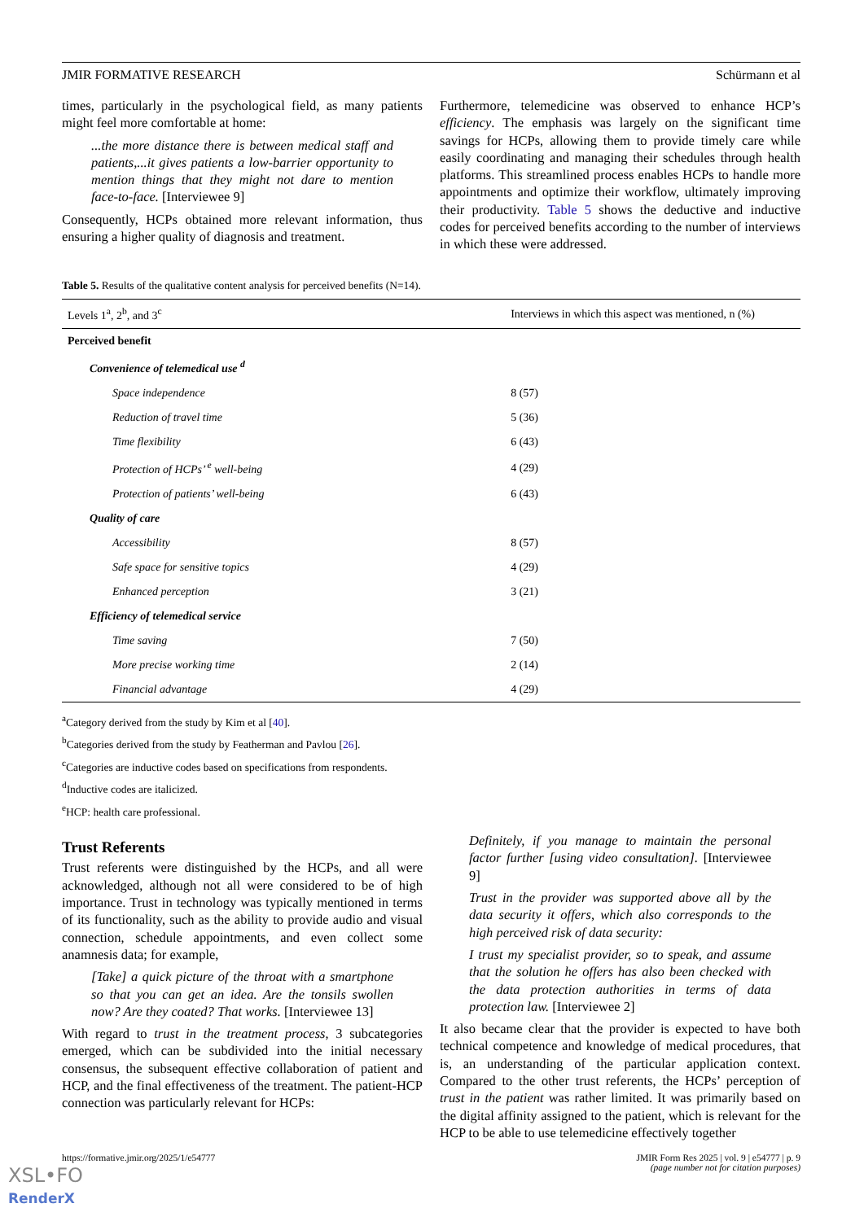JMIR FORMATIVE RESEARCH Schürmann et al
times, particularly in the psychological field, as many patients might feel more comfortable at home:
...the more distance there is between medical staff and patients,...it gives patients a low-barrier opportunity to mention things that they might not dare to mention face-to-face. [Interviewee 9]
Consequently, HCPs obtained more relevant information, thus ensuring a higher quality of diagnosis and treatment.
Furthermore, telemedicine was observed to enhance HCP’s efficiency. The emphasis was largely on the significant time savings for HCPs, allowing them to provide timely care while easily coordinating and managing their schedules through health platforms. This streamlined process enables HCPs to handle more appointments and optimize their workflow, ultimately improving their productivity. Table 5 shows the deductive and inductive codes for perceived benefits according to the number of interviews in which these were addressed.
Table 5. Results of the qualitative content analysis for perceived benefits (N=14).
| Levels 1<sup>a</sup>, 2<sup>b</sup>, and 3<sup>c</sup> | Interviews in which this aspect was mentioned, n (%) |
| --- | --- |
| Perceived benefit | |
| Convenience of telemedical use <sup>d</sup> | |
| Space independence | 8 (57) |
| Reduction of travel time | 5 (36) |
| Time flexibility | 6 (43) |
| Protection of HCPs’ <sup>e</sup> well-being | 4 (29) |
| Protection of patients’ well-being | 6 (43) |
| Quality of care | |
| Accessibility | 8 (57) |
| Safe space for sensitive topics | 4 (29) |
| Enhanced perception | 3 (21) |
| Efficiency of telemedical service | |
| Time saving | 7 (50) |
| More precise working time | 2 (14) |
| Financial advantage | 4 (29) |
<sup>a</sup> Category derived from the study by Kim et al [40].
<sup>b</sup> Categories derived from the study by Featherman and Pavlou [26].
<sup>c</sup> Categories are inductive codes based on specifications from respondents.
<sup>d</sup> Inductive codes are italicized.
<sup>e</sup> HCP: health care professional.
Trust Referents
Trust referents were distinguished by the HCPs, and all were acknowledged, although not all were considered to be of high importance. Trust in technology was typically mentioned in terms of its functionality, such as the ability to provide audio and visual connection, schedule appointments, and even collect some anamnesis data; for example,
[Take] a quick picture of the throat with a smartphone so that you can get an idea. Are the tonsils swollen now? Are they coated? That works. [Interviewee 13]
With regard to trust in the treatment process, 3 subcategories emerged, which can be subdivided into the initial necessary consensus, the subsequent effective collaboration of patient and HCP, and the final effectiveness of the treatment. The patient-HCP connection was particularly relevant for HCPs:
Definitely, if you manage to maintain the personal factor further [using video consultation]. [Interviewee 9]
Trust in the provider was supported above all by the data security it offers, which also corresponds to the high perceived risk of data security:
I trust my specialist provider, so to speak, and assume that the solution he offers has also been checked with the data protection authorities in terms of data protection law. [Interviewee 2]
It also became clear that the provider is expected to have both technical competence and knowledge of medical procedures, that is, an understanding of the particular application context. Compared to the other trust referents, the HCPs’ perception of trust in the patient was rather limited. It was primarily based on the digital affinity assigned to the patient, which is relevant for the HCP to be able to use telemedicine effectively together
https://formative.jmir.org/2025/1/e54777
JMIR Form Res 2025 | vol. 9 | e54777 | p. 9
(page number not for citation purposes)
XSL•FO
RenderX